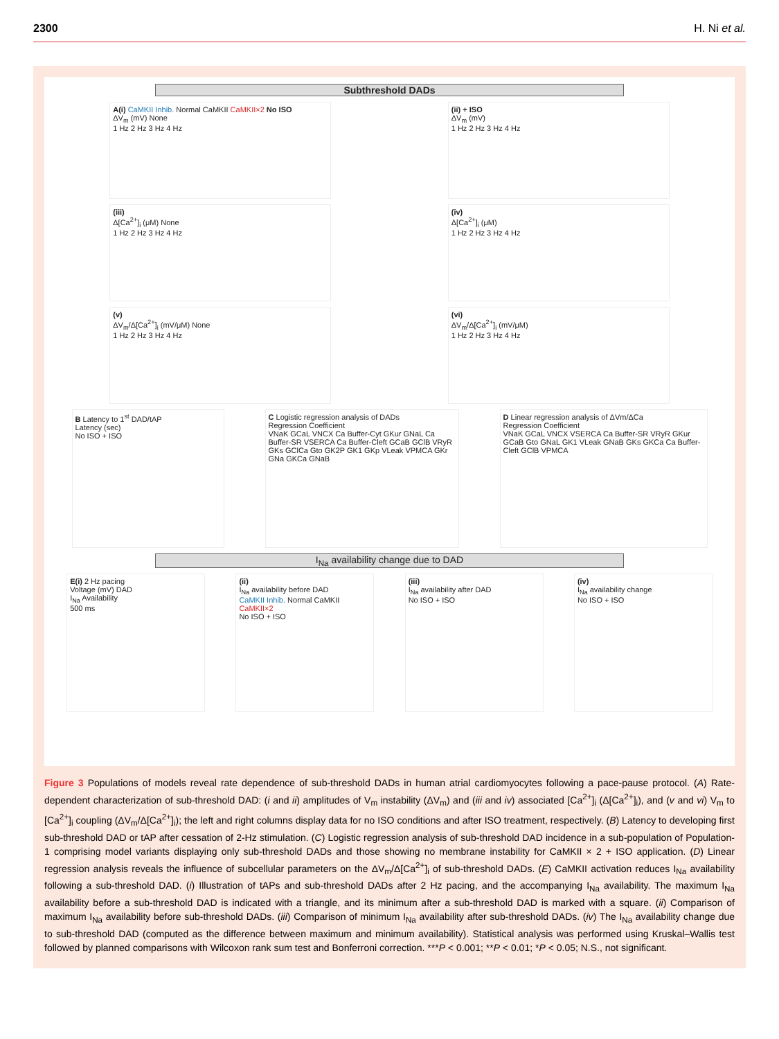2300 H. Ni et al.
Subthreshold DADs
A(i) CaMKII Inhib. Normal CaMKII CaMKII×2 No ISO
ΔV<sub>m</sub> (mV) None
1 Hz 2 Hz 3 Hz 4 Hz
(ii) + ISO
ΔV<sub>m</sub> (mV)
1 Hz 2 Hz 3 Hz 4 Hz
(iii)
Δ[Ca<sup>2+</sup>]<sub>i</sub> (μM) None
1 Hz 2 Hz 3 Hz 4 Hz
(iv)
Δ[Ca<sup>2+</sup>]<sub>i</sub> (μM)
1 Hz 2 Hz 3 Hz 4 Hz
(v)
ΔV<sub>m</sub>/Δ[Ca<sup>2+</sup>]<sub>i</sub> (mV/μM) None
1 Hz 2 Hz 3 Hz 4 Hz
(vi)
ΔV<sub>m</sub>/Δ[Ca<sup>2+</sup>]<sub>i</sub> (mV/μM)
1 Hz 2 Hz 3 Hz 4 Hz
B Latency to 1<sup>st</sup> DAD/tAP
Latency (sec)
No ISO + ISO
C Logistic regression analysis of DADs
Regression Coefficient
VNaK GCaL VNCX Ca Buffer-Cyt GKur GNaL Ca Buffer-SR VSERCA Ca Buffer-Cleft GCaB GClB VRyR GKs GClCa Gto GK2P GK1 GKp VLeak VPMCA GKr GNa GKCa GNaB
D Linear regression analysis of ΔVm/ΔCa
Regression Coefficient
VNaK GCaL VNCX VSERCA Ca Buffer-SR VRyR GKur GCaB Gto GNaL GK1 VLeak GNaB GKs GKCa Ca Buffer-Cleft GClB VPMCA
I<sub>Na</sub> availability change due to DAD
E(i) 2 Hz pacing
Voltage (mV) DAD
I<sub>Na</sub> Availability
500 ms
(ii)
I<sub>Na</sub> availability before DAD
CaMKII Inhib. Normal CaMKII CaMKII×2
No ISO + ISO
(iii)
I<sub>Na</sub> availability after DAD
No ISO + ISO
(iv)
I<sub>Na</sub> availability change
No ISO + ISO
Figure 3 Populations of models reveal rate dependence of sub-threshold DADs in human atrial cardiomyocytes following a pace-pause protocol. (A) Rate-dependent characterization of sub-threshold DAD: (i and ii) amplitudes of V<sub>m</sub> instability (ΔV<sub>m</sub>) and (iii and iv) associated [Ca<sup>2+</sup>]<sub>i</sub> (Δ[Ca<sup>2+</sup>]<sub>i</sub>), and (v and vi) V<sub>m</sub> to [Ca<sup>2+</sup>]<sub>i</sub> coupling (ΔV<sub>m</sub>/Δ[Ca<sup>2+</sup>]<sub>i</sub>); the left and right columns display data for no ISO conditions and after ISO treatment, respectively. (B) Latency to developing first sub-threshold DAD or tAP after cessation of 2-Hz stimulation. (C) Logistic regression analysis of sub-threshold DAD incidence in a sub-population of Population-1 comprising model variants displaying only sub-threshold DADs and those showing no membrane instability for CaMKII × 2 + ISO application. (D) Linear regression analysis reveals the influence of subcellular parameters on the ΔV<sub>m</sub>/Δ[Ca<sup>2+</sup>]<sub>i</sub> of sub-threshold DADs. (E) CaMKII activation reduces I<sub>Na</sub> availability following a sub-threshold DAD. (i) Illustration of tAPs and sub-threshold DADs after 2 Hz pacing, and the accompanying I<sub>Na</sub> availability. The maximum I<sub>Na</sub> availability before a sub-threshold DAD is indicated with a triangle, and its minimum after a sub-threshold DAD is marked with a square. (ii) Comparison of maximum I<sub>Na</sub> availability before sub-threshold DADs. (iii) Comparison of minimum I<sub>Na</sub> availability after sub-threshold DADs. (iv) The I<sub>Na</sub> availability change due to sub-threshold DAD (computed as the difference between maximum and minimum availability). Statistical analysis was performed using Kruskal–Wallis test followed by planned comparisons with Wilcoxon rank sum test and Bonferroni correction. ***P < 0.001; **P < 0.01; *P < 0.05; N.S., not significant.